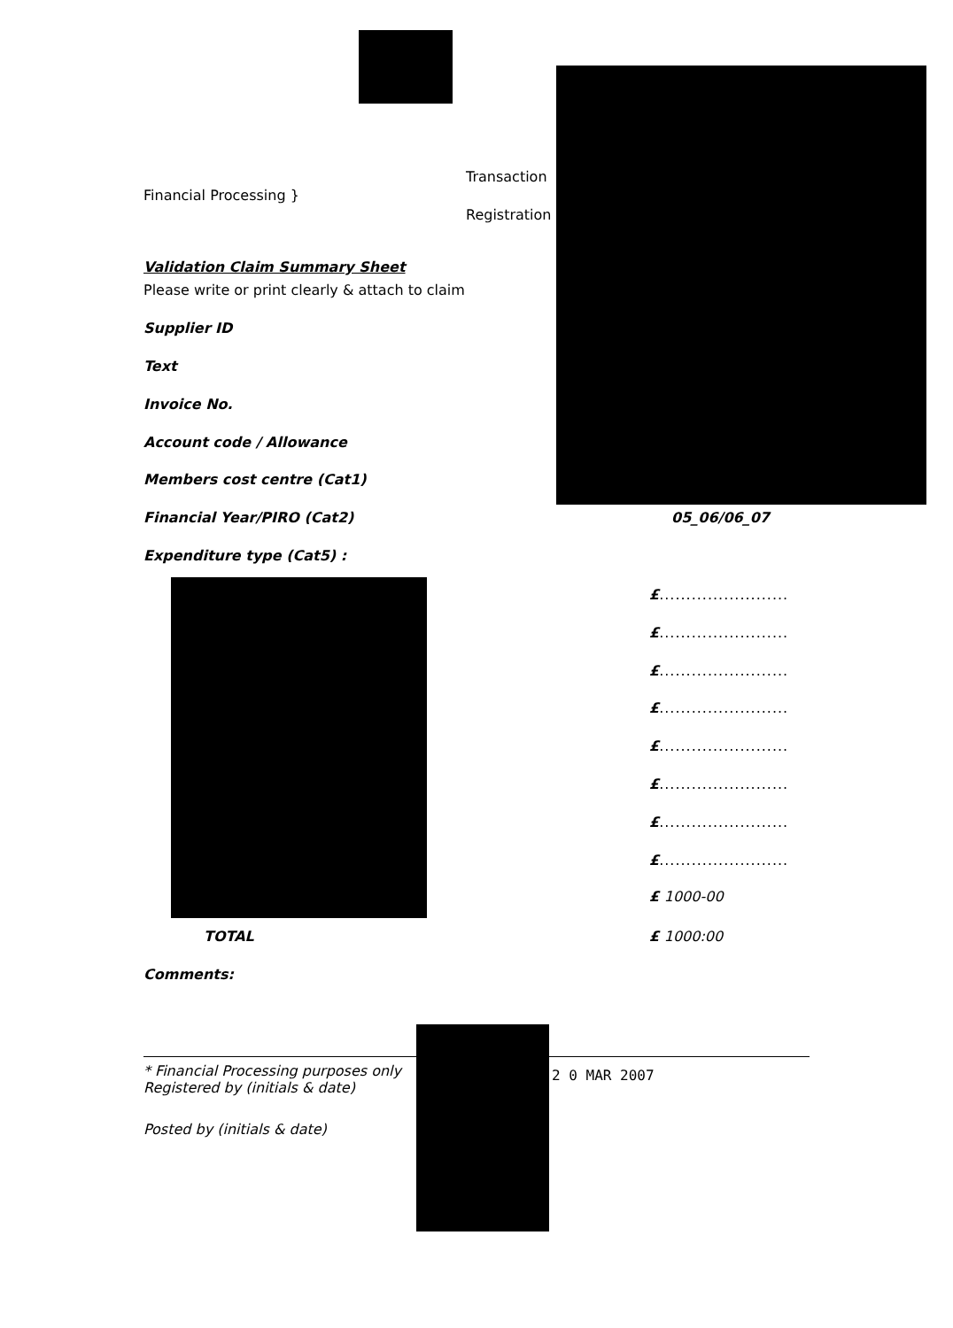Transaction
Financial Processing }
Registration
Validation Claim Summary Sheet
Please write or print clearly & attach to claim
Supplier ID
Text
Invoice No.
Account code / Allowance
Members cost centre (Cat1)
Financial Year/PIRO (Cat2) 05_06/06_07
Expenditure type (Cat5) :
£........................
£........................
£........................
£........................
£........................
£........................
£........................
£........................
£ 1000-00
£ 1000:00
TOTAL
Comments:
* Financial Processing purposes only
Registered by (initials & date)
2 0 MAR 2007
Posted by (initials & date)